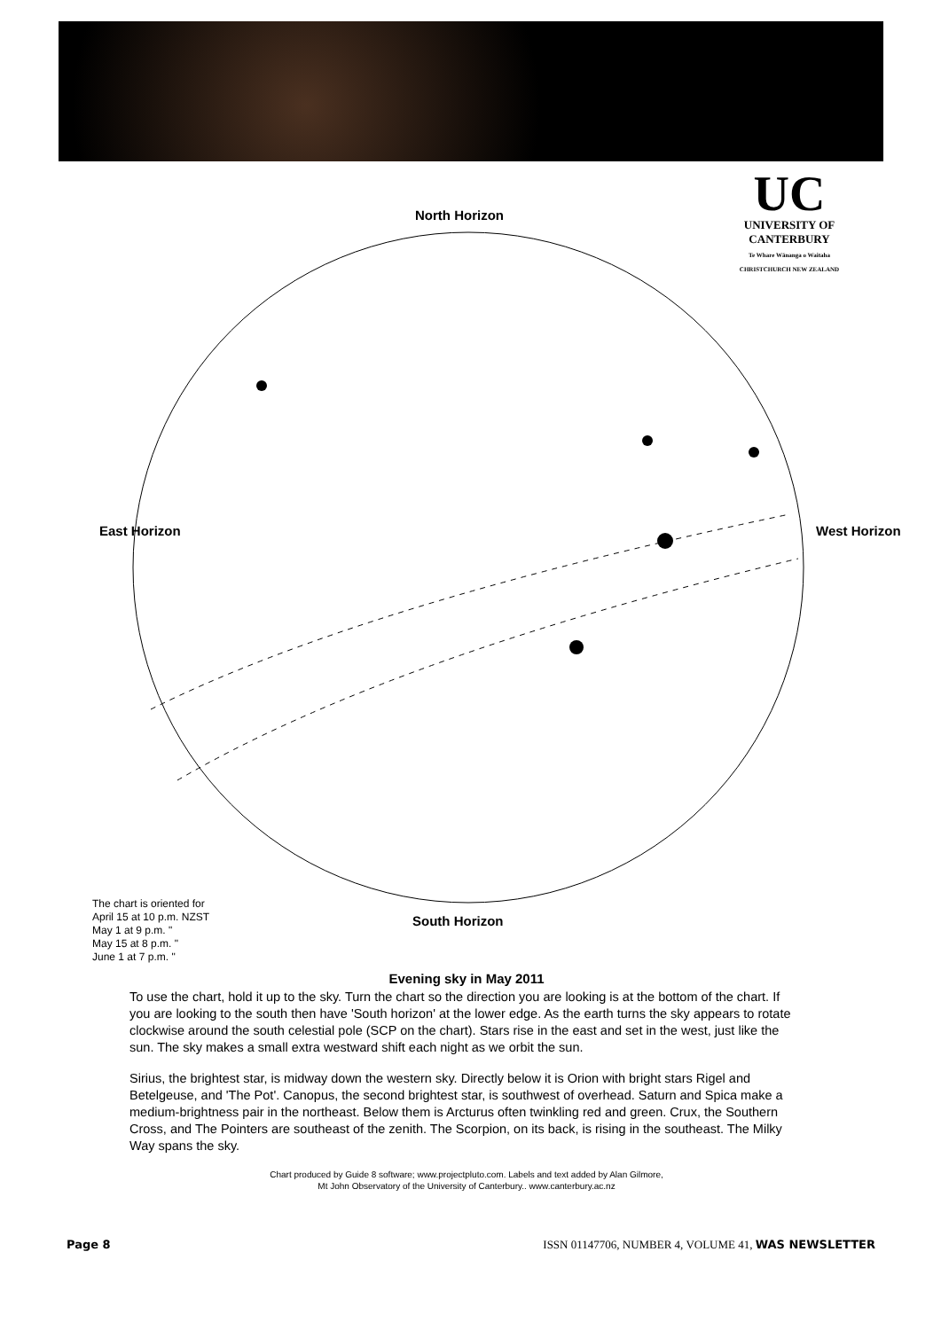UC
UNIVERSITY OF
CANTERBURY
Te Whare Wānanga o Waitaha
CHRISTCHURCH NEW ZEALAND
North Horizon
East Horizon West Horizon
South Horizon
The chart is oriented for
April 15 at 10 p.m. NZST
May 1 at 9 p.m. "
May 15 at 8 p.m. "
June 1 at 7 p.m. "
Evening sky in May 2011
To use the chart, hold it up to the sky. Turn the chart so the direction you are looking is at the bottom of the chart. If you are looking to the south then have 'South horizon' at the lower edge. As the earth turns the sky appears to rotate clockwise around the south celestial pole (SCP on the chart). Stars rise in the east and set in the west, just like the sun. The sky makes a small extra westward shift each night as we orbit the sun.
Sirius, the brightest star, is midway down the western sky. Directly below it is Orion with bright stars Rigel and Betelgeuse, and 'The Pot'. Canopus, the second brightest star, is southwest of overhead. Saturn and Spica make a medium-brightness pair in the northeast. Below them is Arcturus often twinkling red and green. Crux, the Southern Cross, and The Pointers are southeast of the zenith. The Scorpion, on its back, is rising in the southeast. The Milky Way spans the sky.
Chart produced by Guide 8 software; www.projectpluto.com. Labels and text added by Alan Gilmore,
Mt John Observatory of the University of Canterbury.. www.canterbury.ac.nz
Page 8 ISSN 01147706, NUMBER 4, VOLUME 41, WAS NEWSLETTER